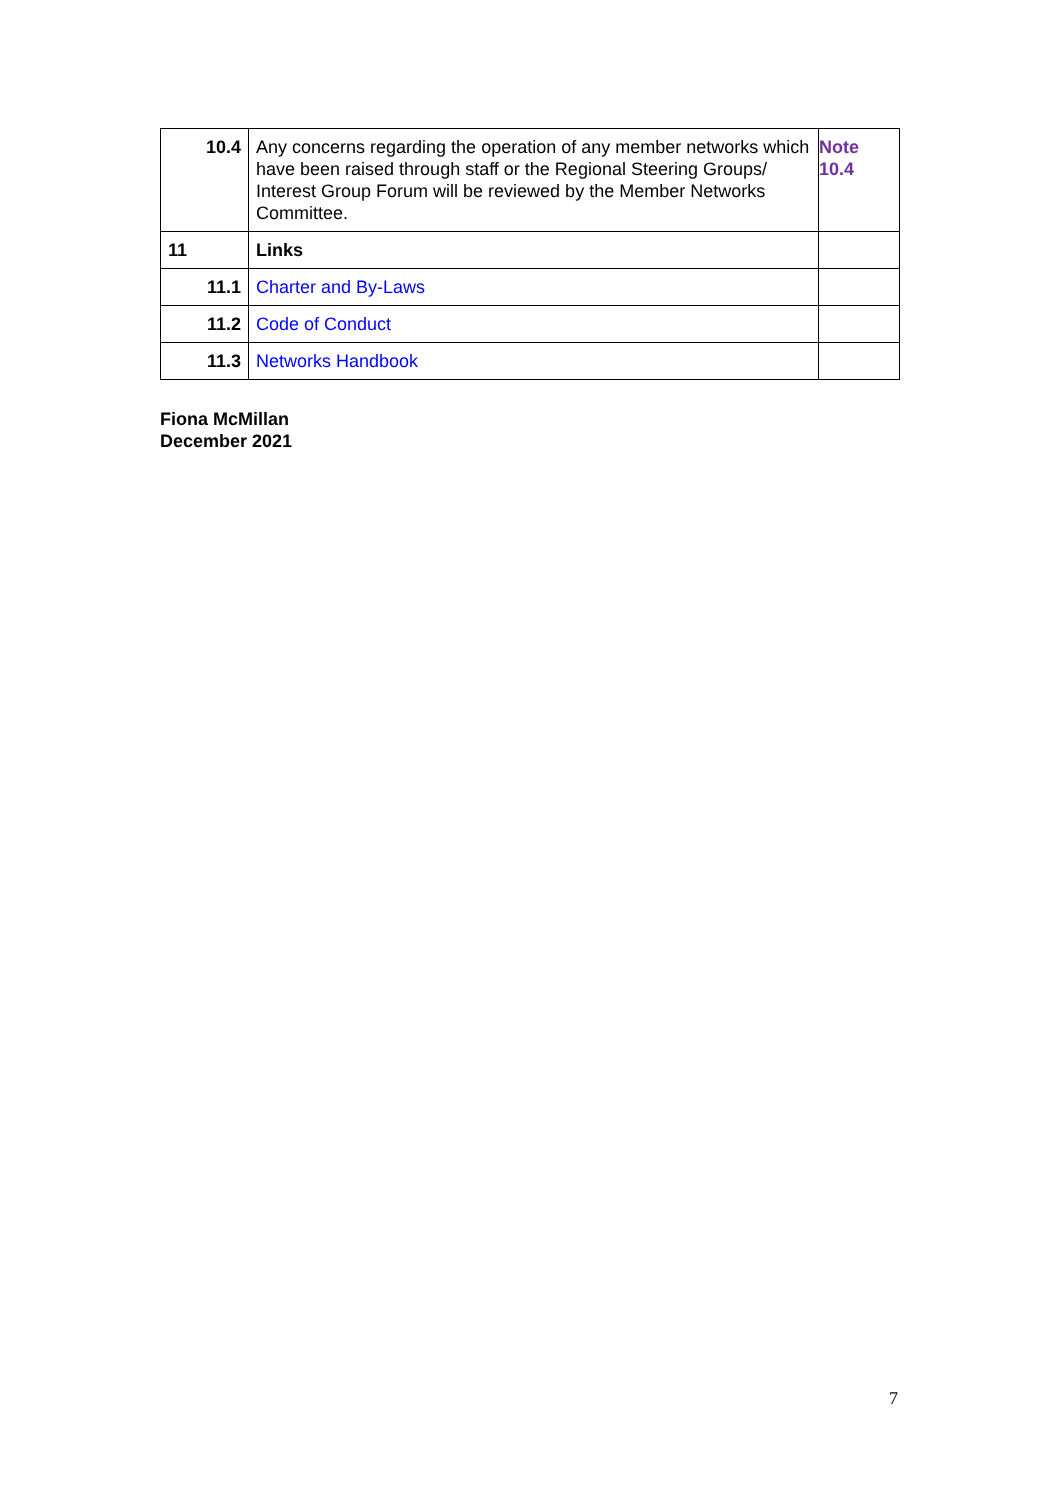| 10.4 | Any concerns regarding the operation of any member networks which have been raised through staff or the Regional Steering Groups/ Interest Group Forum will be reviewed by the Member Networks Committee. | Note 10.4 |
| 11 | Links | |
| 11.1 | Charter and By-Laws | |
| 11.2 | Code of Conduct | |
| 11.3 | Networks Handbook | |
Fiona McMillan
December 2021
7